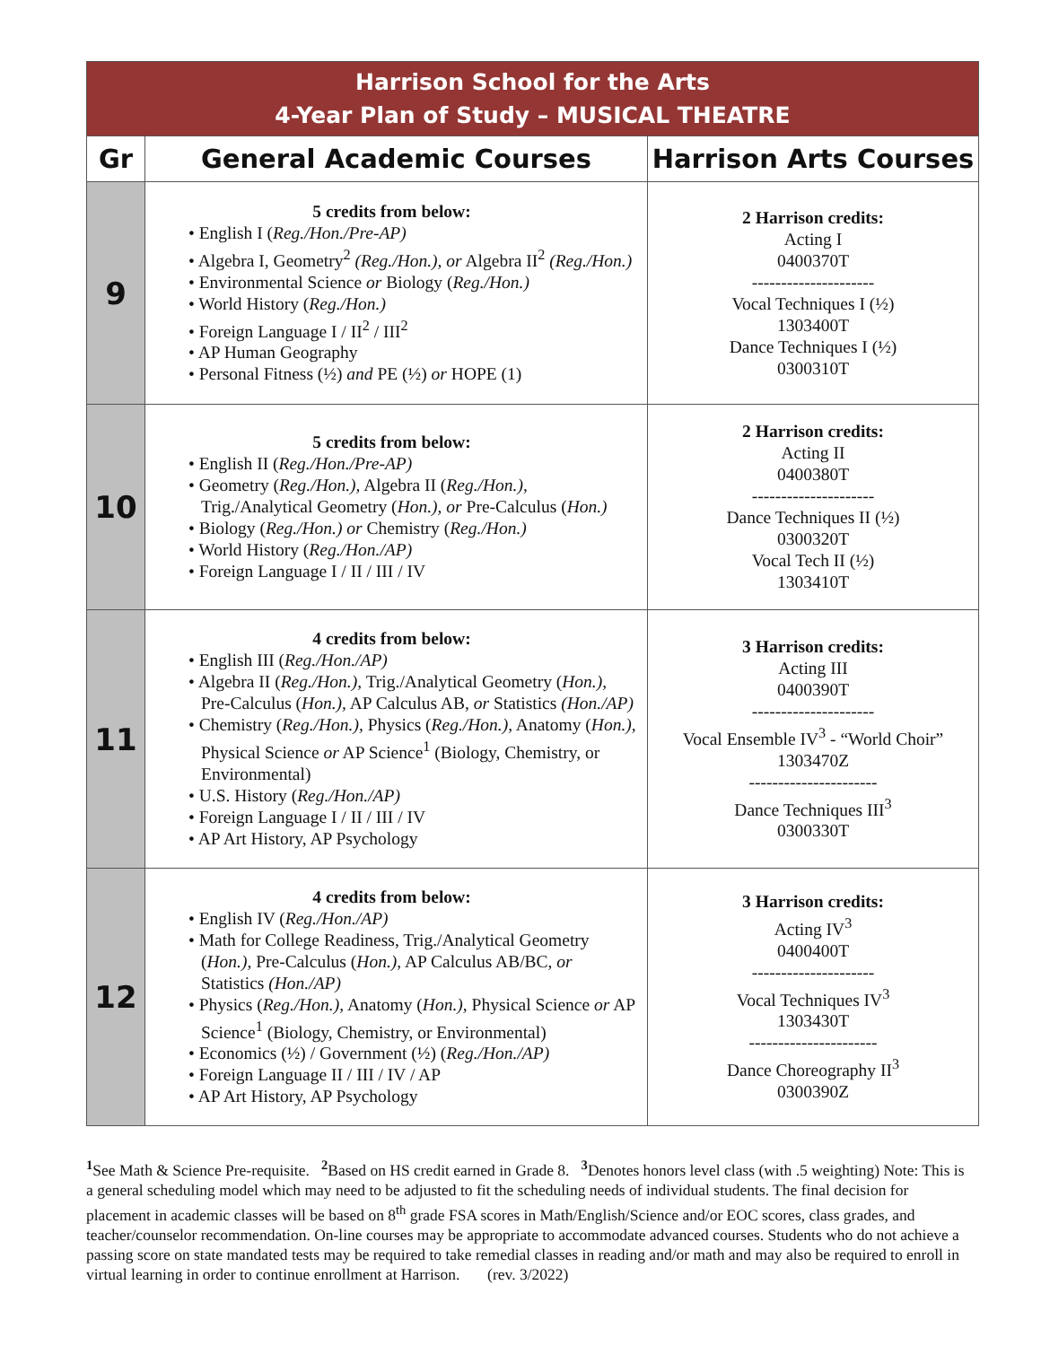| Harrison School for the Arts 4-Year Plan of Study – MUSICAL THEATRE | | |
| Gr | General Academic Courses | Harrison Arts Courses |
| 9 | 5 credits from below: • English I ( Reg./Hon./Pre-AP) • Algebra I, Geometry<sup>2</sup> (Reg./Hon.), or Algebra II<sup>2</sup> (Reg./Hon.) • Environmental Science or Biology ( Reg./Hon.) • World History ( Reg./Hon.) • Foreign Language I / II<sup>2</sup> / III<sup>2</sup> • AP Human Geography • Personal Fitness (½) and PE (½) or HOPE (1) | 2 Harrison credits: Acting I 0400370T --------------------- Vocal Techniques I (½) 1303400T Dance Techniques I (½) 0300310T |
| 10 | 5 credits from below: • English II ( Reg./Hon./Pre-AP) • Geometry ( Reg./Hon.), Algebra II ( Reg./Hon.), Trig./Analytical Geometry ( Hon.), or Pre-Calculus ( Hon.) • Biology ( Reg./Hon.) or Chemistry ( Reg./Hon.) • World History ( Reg./Hon./AP) • Foreign Language I / II / III / IV | 2 Harrison credits: Acting II 0400380T --------------------- Dance Techniques II (½) 0300320T Vocal Tech II (½) 1303410T |
| 11 | 4 credits from below: • English III ( Reg./Hon./AP) • Algebra II ( Reg./Hon.), Trig./Analytical Geometry ( Hon.), Pre-Calculus ( Hon.), AP Calculus AB, or Statistics (Hon./AP) • Chemistry ( Reg./Hon.), Physics ( Reg./Hon.), Anatomy ( Hon.), Physical Science or AP Science<sup>1</sup> (Biology, Chemistry, or Environmental) • U.S. History ( Reg./Hon./AP) • Foreign Language I / II / III / IV • AP Art History, AP Psychology | 3 Harrison credits: Acting III 0400390T --------------------- Vocal Ensemble IV<sup>3</sup> - “World Choir” 1303470Z ---------------------- Dance Techniques III<sup>3</sup> 0300330T |
| 12 | 4 credits from below: • English IV ( Reg./Hon./AP) • Math for College Readiness, Trig./Analytical Geometry ( Hon.), Pre-Calculus ( Hon.), AP Calculus AB/BC, or Statistics (Hon./AP) • Physics ( Reg./Hon.), Anatomy ( Hon.), Physical Science or AP Science<sup>1</sup> (Biology, Chemistry, or Environmental) • Economics (½) / Government (½) ( Reg./Hon./AP) • Foreign Language II / III / IV / AP • AP Art History, AP Psychology | 3 Harrison credits: Acting IV<sup>3</sup> 0400400T --------------------- Vocal Techniques IV<sup>3</sup> 1303430T ---------------------- Dance Choreography II<sup>3</sup> 0300390Z |
<sup>1</sup> See Math & Science Pre-requisite. <sup>2</sup> Based on HS credit earned in Grade 8. <sup>3</sup> Denotes honors level class (with .5 weighting) Note: This is a general scheduling model which may need to be adjusted to fit the scheduling needs of individual students. The final decision for placement in academic classes will be based on 8<sup>th</sup> grade FSA scores in Math/English/Science and/or EOC scores, class grades, and teacher/counselor recommendation. On-line courses may be appropriate to accommodate advanced courses. Students who do not achieve a passing score on state mandated tests may be required to take remedial classes in reading and/or math and may also be required to enroll in virtual learning in order to continue enrollment at Harrison. (rev. 3/2022)